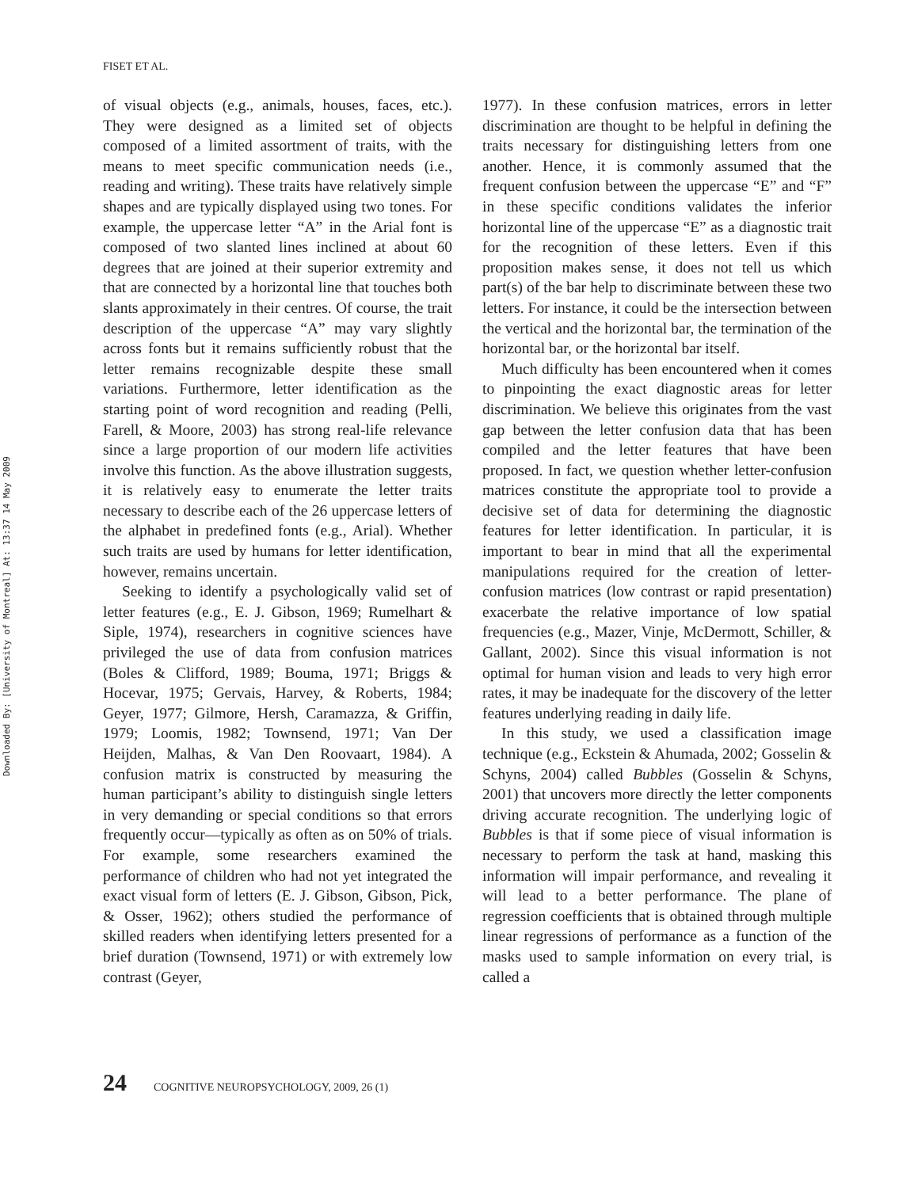FISET ET AL.
Downloaded By: [University of Montreal] At: 13:37 14 May 2009
of visual objects (e.g., animals, houses, faces, etc.). They were designed as a limited set of objects composed of a limited assortment of traits, with the means to meet specific communication needs (i.e., reading and writing). These traits have relatively simple shapes and are typically displayed using two tones. For example, the uppercase letter “A” in the Arial font is composed of two slanted lines inclined at about 60 degrees that are joined at their superior extremity and that are connected by a horizontal line that touches both slants approximately in their centres. Of course, the trait description of the uppercase “A” may vary slightly across fonts but it remains sufficiently robust that the letter remains recognizable despite these small variations. Furthermore, letter identification as the starting point of word recognition and reading (Pelli, Farell, & Moore, 2003) has strong real-life relevance since a large proportion of our modern life activities involve this function. As the above illustration suggests, it is relatively easy to enumerate the letter traits necessary to describe each of the 26 uppercase letters of the alphabet in predefined fonts (e.g., Arial). Whether such traits are used by humans for letter identification, however, remains uncertain.
Seeking to identify a psychologically valid set of letter features (e.g., E. J. Gibson, 1969; Rumelhart & Siple, 1974), researchers in cognitive sciences have privileged the use of data from confusion matrices (Boles & Clifford, 1989; Bouma, 1971; Briggs & Hocevar, 1975; Gervais, Harvey, & Roberts, 1984; Geyer, 1977; Gilmore, Hersh, Caramazza, & Griffin, 1979; Loomis, 1982; Townsend, 1971; Van Der Heijden, Malhas, & Van Den Roovaart, 1984). A confusion matrix is constructed by measuring the human participant’s ability to distinguish single letters in very demanding or special conditions so that errors frequently occur—typically as often as on 50% of trials. For example, some researchers examined the performance of children who had not yet integrated the exact visual form of letters (E. J. Gibson, Gibson, Pick, & Osser, 1962); others studied the performance of skilled readers when identifying letters presented for a brief duration (Townsend, 1971) or with extremely low contrast (Geyer,
1977). In these confusion matrices, errors in letter discrimination are thought to be helpful in defining the traits necessary for distinguishing letters from one another. Hence, it is commonly assumed that the frequent confusion between the uppercase “E” and “F” in these specific conditions validates the inferior horizontal line of the uppercase “E” as a diagnostic trait for the recognition of these letters. Even if this proposition makes sense, it does not tell us which part(s) of the bar help to discriminate between these two letters. For instance, it could be the intersection between the vertical and the horizontal bar, the termination of the horizontal bar, or the horizontal bar itself.
Much difficulty has been encountered when it comes to pinpointing the exact diagnostic areas for letter discrimination. We believe this originates from the vast gap between the letter confusion data that has been compiled and the letter features that have been proposed. In fact, we question whether letter-confusion matrices constitute the appropriate tool to provide a decisive set of data for determining the diagnostic features for letter identification. In particular, it is important to bear in mind that all the experimental manipulations required for the creation of letter-confusion matrices (low contrast or rapid presentation) exacerbate the relative importance of low spatial frequencies (e.g., Mazer, Vinje, McDermott, Schiller, & Gallant, 2002). Since this visual information is not optimal for human vision and leads to very high error rates, it may be inadequate for the discovery of the letter features underlying reading in daily life.
In this study, we used a classification image technique (e.g., Eckstein & Ahumada, 2002; Gosselin & Schyns, 2004) called Bubbles (Gosselin & Schyns, 2001) that uncovers more directly the letter components driving accurate recognition. The underlying logic of Bubbles is that if some piece of visual information is necessary to perform the task at hand, masking this information will impair performance, and revealing it will lead to a better performance. The plane of regression coefficients that is obtained through multiple linear regressions of performance as a function of the masks used to sample information on every trial, is called a
24 COGNITIVE NEUROPSYCHOLOGY, 2009, 26 (1)